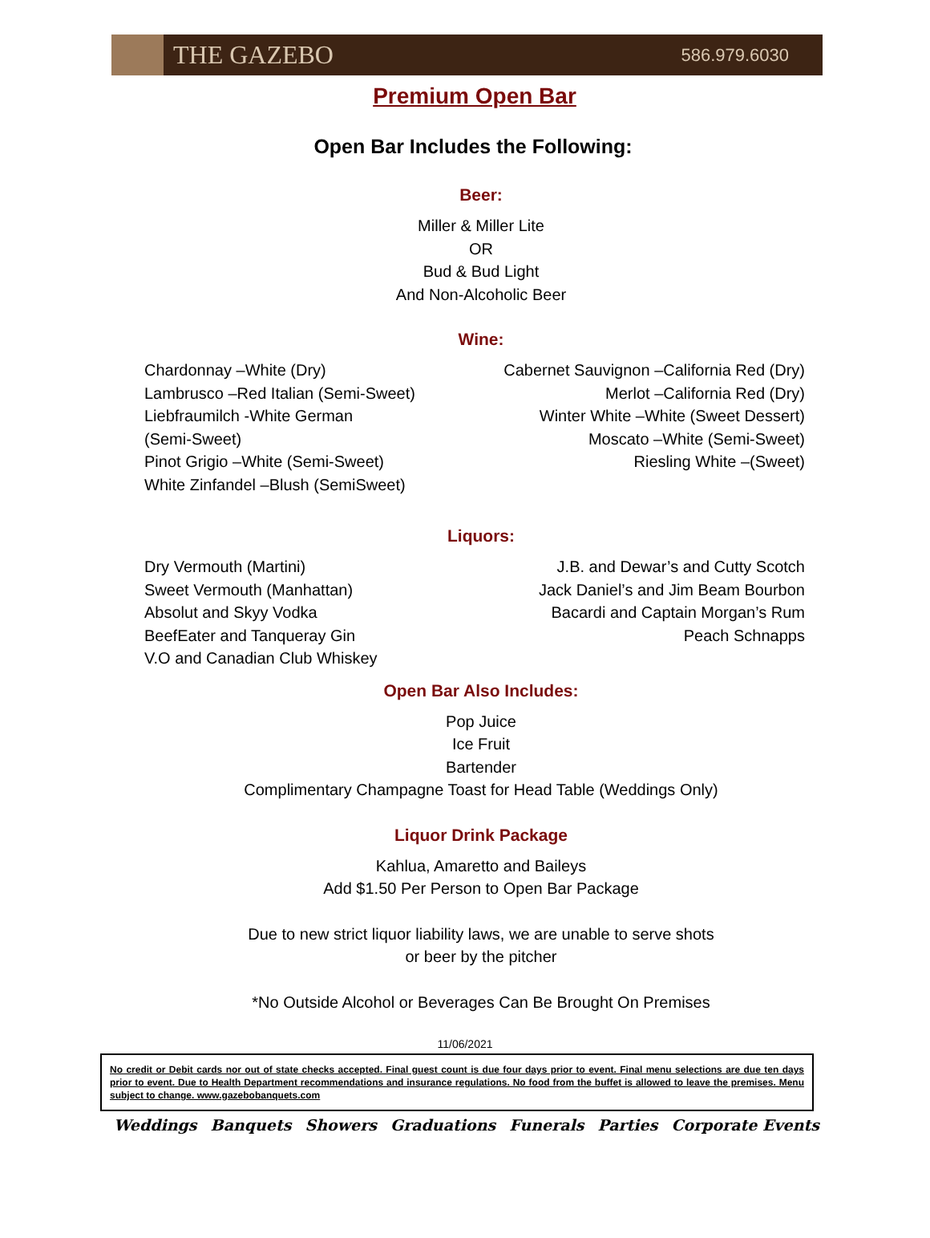THE GAZEBO
586.979.6030
Premium Open Bar
Open Bar Includes the Following:
Beer:
Miller & Miller Lite
OR
Bud & Bud Light
And Non-Alcoholic Beer
Wine:
Chardonnay –White (Dry)
Lambrusco –Red Italian (Semi-Sweet)
Liebfraumilch -White German
(Semi-Sweet)
Pinot Grigio –White (Semi-Sweet)
White Zinfandel –Blush (SemiSweet)
Cabernet Sauvignon –California Red (Dry)
Merlot –California Red (Dry)
Winter White –White (Sweet Dessert)
Moscato –White (Semi-Sweet)
Riesling White –(Sweet)
Liquors:
Dry Vermouth (Martini)
Sweet Vermouth (Manhattan)
Absolut and Skyy Vodka
BeefEater and Tanqueray Gin
V.O and Canadian Club Whiskey
J.B. and Dewar’s and Cutty Scotch
Jack Daniel’s and Jim Beam Bourbon
Bacardi and Captain Morgan’s Rum
Peach Schnapps
Open Bar Also Includes:
Pop Juice
Ice Fruit
Bartender
Complimentary Champagne Toast for Head Table (Weddings Only)
Liquor Drink Package
Kahlua, Amaretto and Baileys
Add $1.50 Per Person to Open Bar Package
Due to new strict liquor liability laws, we are unable to serve shots
or beer by the pitcher
*No Outside Alcohol or Beverages Can Be Brought On Premises
11/06/2021
No credit or Debit cards nor out of state checks accepted. Final guest count is due four days prior to event. Final menu selections are due ten days prior to event. Due to Health Department recommendations and insurance regulations. No food from the buffet is allowed to leave the premises. Menu subject to change. www.gazebobanquets.com
Weddings Banquets Showers Graduations Funerals Parties Corporate Events